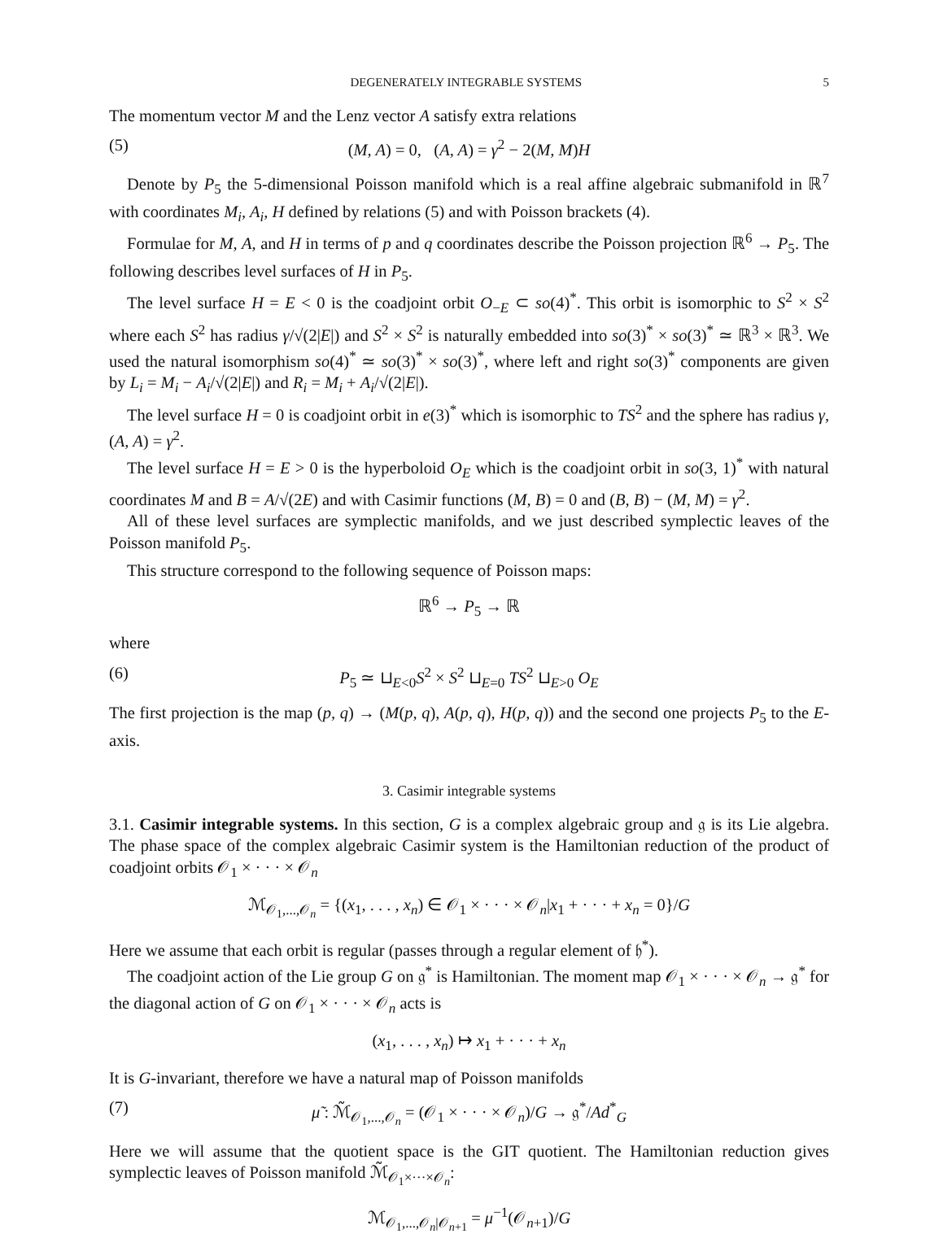DEGENERATELY INTEGRABLE SYSTEMS 5
The momentum vector M and the Lenz vector A satisfy extra relations
(5) (M, A) = 0, (A, A) = γ<sup>2</sup> − 2(M, M)H
Denote by P<sub>5</sub> the 5-dimensional Poisson manifold which is a real affine algebraic submanifold in ℝ<sup>7</sup> with coordinates M<sub>i</sub>, A<sub>i</sub>, H defined by relations (5) and with Poisson brackets (4).
Formulae for M, A, and H in terms of p and q coordinates describe the Poisson projection ℝ<sup>6</sup> → P<sub>5</sub>. The following describes level surfaces of H in P<sub>5</sub>.
The level surface H = E < 0 is the coadjoint orbit O<sub>−E</sub> ⊂ so(4)<sup>*</sup>. This orbit is isomorphic to S<sup>2</sup> × S<sup>2</sup> where each S<sup>2</sup> has radius γ/√(2|E|) and S<sup>2</sup> × S<sup>2</sup> is naturally embedded into so(3)<sup>*</sup> × so(3)<sup>*</sup> ≃ ℝ<sup>3</sup> × ℝ<sup>3</sup>. We used the natural isomorphism so(4)<sup>*</sup> ≃ so(3)<sup>*</sup> × so(3)<sup>*</sup>, where left and right so(3)<sup>*</sup> components are given by L<sub>i</sub> = M<sub>i</sub> − A<sub>i</sub>/√(2|E|) and R<sub>i</sub> = M<sub>i</sub> + A<sub>i</sub>/√(2|E|).
The level surface H = 0 is coadjoint orbit in e(3)<sup>*</sup> which is isomorphic to TS<sup>2</sup> and the sphere has radius γ, (A, A) = γ<sup>2</sup>.
The level surface H = E > 0 is the hyperboloid O<sub>E</sub> which is the coadjoint orbit in so(3, 1)<sup>*</sup> with natural coordinates M and B = A/√(2E) and with Casimir functions (M, B) = 0 and (B, B) − (M, M) = γ<sup>2</sup>.
All of these level surfaces are symplectic manifolds, and we just described symplectic leaves of the Poisson manifold P<sub>5</sub>.
This structure correspond to the following sequence of Poisson maps:
ℝ<sup>6</sup> → P<sub>5</sub> → ℝ
where
(6) P<sub>5</sub> ≃ ⊔<sub>E<0</sub>S<sup>2</sup> × S<sup>2</sup> ⊔<sub>E=0</sub> TS<sup>2</sup> ⊔<sub>E>0</sub> O<sub>E</sub>
The first projection is the map (p, q) → (M(p, q), A(p, q), H(p, q)) and the second one projects P<sub>5</sub> to the E-axis.
3. Casimir integrable systems
3.1. Casimir integrable systems. In this section, G is a complex algebraic group and 𝔤 is its Lie algebra. The phase space of the complex algebraic Casimir system is the Hamiltonian reduction of the product of coadjoint orbits 𝒪<sub>1</sub> × · · · × 𝒪<sub>n</sub>
ℳ<sub>𝒪<sub>1</sub>,...,𝒪<sub>n</sub></sub> = {(x<sub>1</sub>, . . . , x<sub>n</sub>) ∈ 𝒪<sub>1</sub> × · · · × 𝒪<sub>n</sub>|x<sub>1</sub> + · · · + x<sub>n</sub> = 0}/G
Here we assume that each orbit is regular (passes through a regular element of 𝔥<sup>*</sup>).
The coadjoint action of the Lie group G on 𝔤<sup>*</sup> is Hamiltonian. The moment map 𝒪<sub>1</sub> × · · · × 𝒪<sub>n</sub> → 𝔤<sup>*</sup> for the diagonal action of G on 𝒪<sub>1</sub> × · · · × 𝒪<sub>n</sub> acts is
(x<sub>1</sub>, . . . , x<sub>n</sub>) ↦ x<sub>1</sub> + · · · + x<sub>n</sub>
It is G-invariant, therefore we have a natural map of Poisson manifolds
(7) μ̃ : ℳ̃<sub>𝒪<sub>1</sub>,...,𝒪<sub>n</sub></sub> = (𝒪<sub>1</sub> × · · · × 𝒪<sub>n</sub>)/G → 𝔤<sup>*</sup>/Ad<sup>*</sup><sub>G</sub>
Here we will assume that the quotient space is the GIT quotient. The Hamiltonian reduction gives symplectic leaves of Poisson manifold ℳ̃<sub>𝒪<sub>1</sub>×···×𝒪<sub>n</sub></sub>:
ℳ<sub>𝒪<sub>1</sub>,...,𝒪<sub>n</sub>|𝒪<sub>n+1</sub></sub> = μ<sup>−1</sup>(𝒪<sub>n+1</sub>)/G